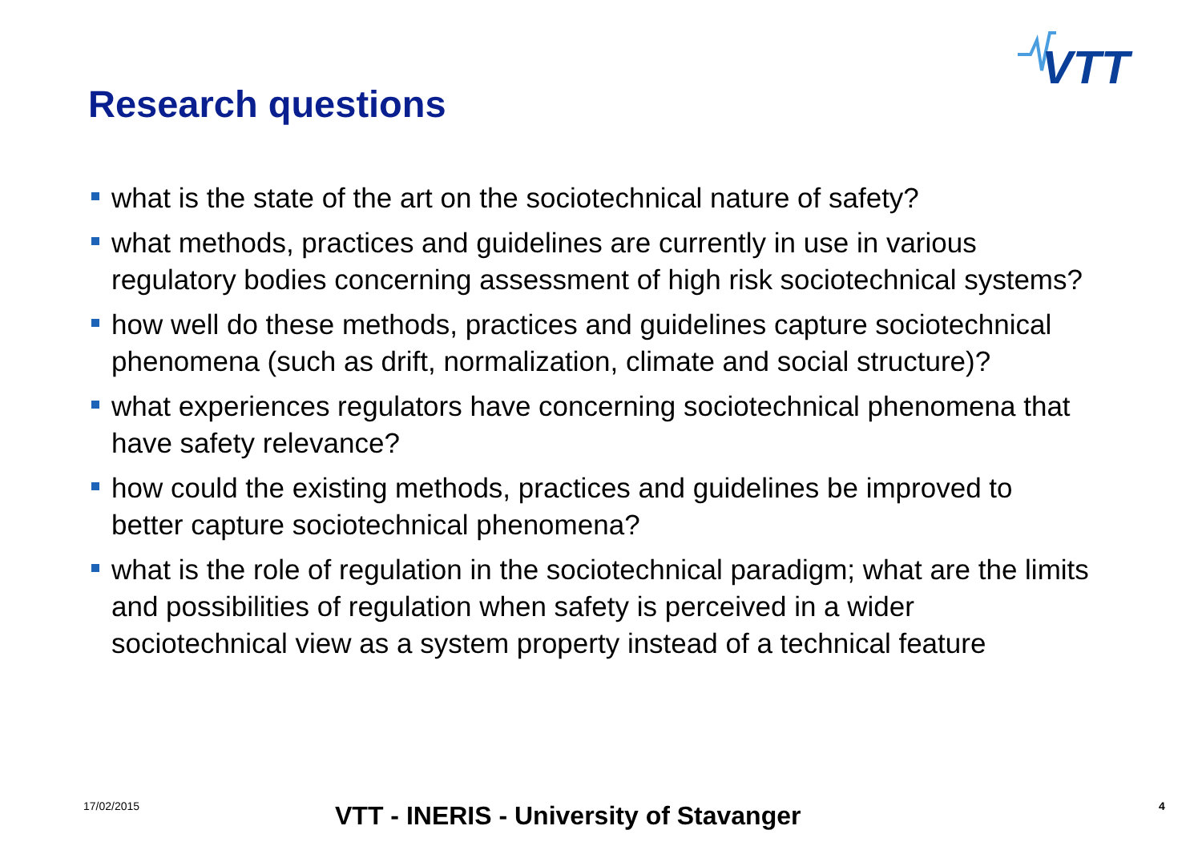VTT
Research questions
what is the state of the art on the sociotechnical nature of safety?
what methods, practices and guidelines are currently in use in various regulatory bodies concerning assessment of high risk sociotechnical systems?
how well do these methods, practices and guidelines capture sociotechnical phenomena (such as drift, normalization, climate and social structure)?
what experiences regulators have concerning sociotechnical phenomena that have safety relevance?
how could the existing methods, practices and guidelines be improved to better capture sociotechnical phenomena?
what is the role of regulation in the sociotechnical paradigm; what are the limits and possibilities of regulation when safety is perceived in a wider sociotechnical view as a system property instead of a technical feature
17/02/2015 VTT - INERIS - University of Stavanger 4